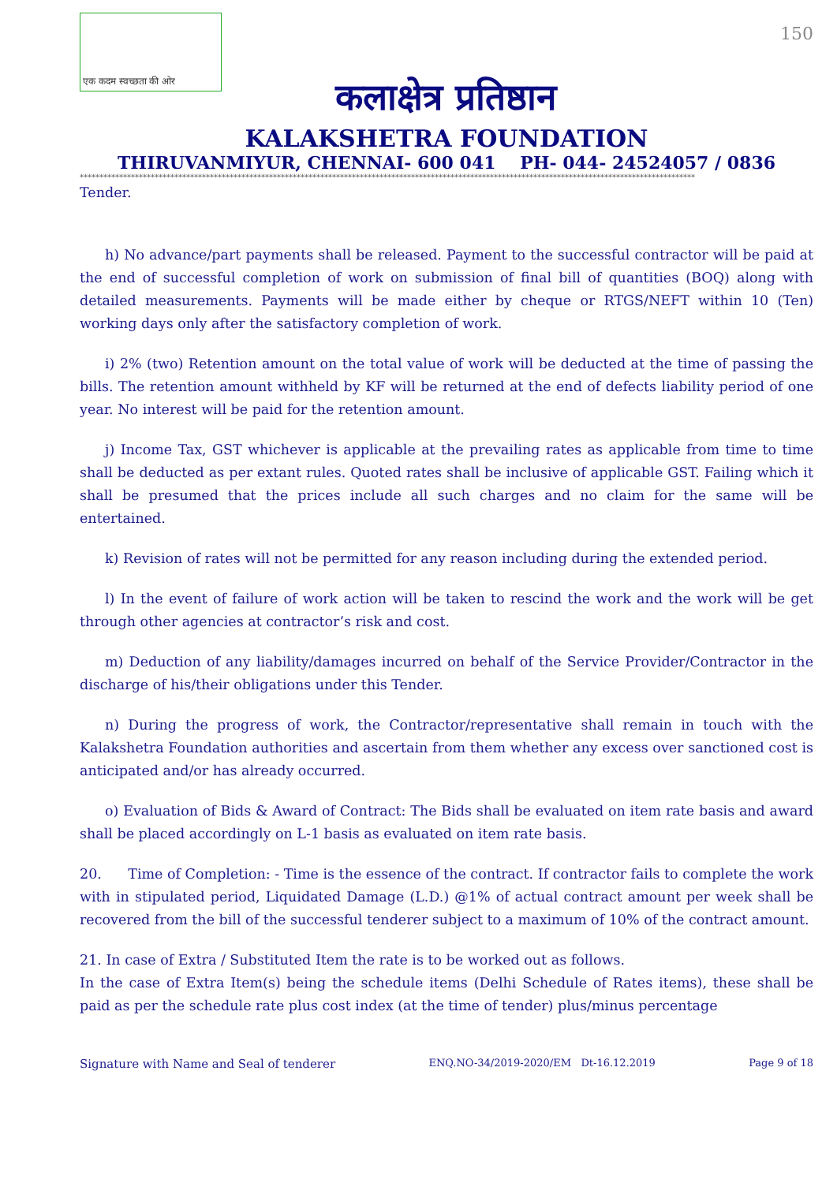एक कदम स्वच्छता की ओर
150
कलाक्षेत्र प्रतिष्ठान
KALAKSHETRA FOUNDATION
THIRUVANMIYUR, CHENNAI- 600 041 PH- 044- 24524057 / 0836
************************************************************************************************************************************************************
Tender.
h) No advance/part payments shall be released. Payment to the successful contractor will be paid at the end of successful completion of work on submission of final bill of quantities (BOQ) along with detailed measurements. Payments will be made either by cheque or RTGS/NEFT within 10 (Ten) working days only after the satisfactory completion of work.
i) 2% (two) Retention amount on the total value of work will be deducted at the time of passing the bills. The retention amount withheld by KF will be returned at the end of defects liability period of one year. No interest will be paid for the retention amount.
j) Income Tax, GST whichever is applicable at the prevailing rates as applicable from time to time shall be deducted as per extant rules. Quoted rates shall be inclusive of applicable GST. Failing which it shall be presumed that the prices include all such charges and no claim for the same will be entertained.
k) Revision of rates will not be permitted for any reason including during the extended period.
l) In the event of failure of work action will be taken to rescind the work and the work will be get through other agencies at contractor’s risk and cost.
m) Deduction of any liability/damages incurred on behalf of the Service Provider/Contractor in the discharge of his/their obligations under this Tender.
n) During the progress of work, the Contractor/representative shall remain in touch with the Kalakshetra Foundation authorities and ascertain from them whether any excess over sanctioned cost is anticipated and/or has already occurred.
o) Evaluation of Bids & Award of Contract: The Bids shall be evaluated on item rate basis and award shall be placed accordingly on L-1 basis as evaluated on item rate basis.
20. Time of Completion: - Time is the essence of the contract. If contractor fails to complete the work with in stipulated period, Liquidated Damage (L.D.) @1% of actual contract amount per week shall be recovered from the bill of the successful tenderer subject to a maximum of 10% of the contract amount.
21. In case of Extra / Substituted Item the rate is to be worked out as follows.
In the case of Extra Item(s) being the schedule items (Delhi Schedule of Rates items), these shall be paid as per the schedule rate plus cost index (at the time of tender) plus/minus percentage
Signature with Name and Seal of tenderer ENQ.NO-34/2019-2020/EM Dt-16.12.2019 Page 9 of 18